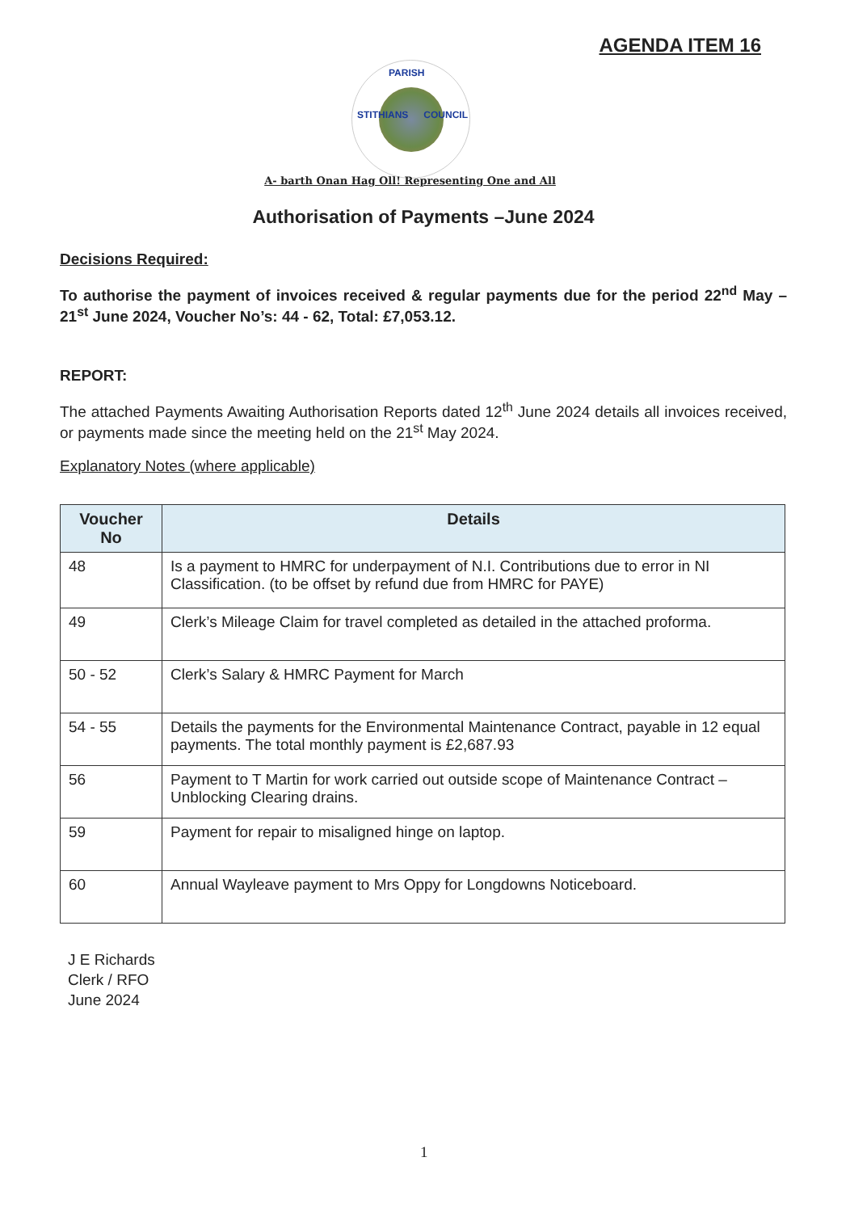AGENDA ITEM 16
PARISH
STITHIANS COUNCIL
A- barth Onan Hag Oll! Representing One and All
Authorisation of Payments –June 2024
Decisions Required:
To authorise the payment of invoices received & regular payments due for the period 22<sup>nd</sup> May – 21<sup>st</sup> June 2024, Voucher No’s: 44 - 62, Total: £7,053.12.
REPORT:
The attached Payments Awaiting Authorisation Reports dated 12<sup>th</sup> June 2024 details all invoices received, or payments made since the meeting held on the 21<sup>st</sup> May 2024.
Explanatory Notes (where applicable)
| Voucher No | Details |
| --- | --- |
| 48 | Is a payment to HMRC for underpayment of N.I. Contributions due to error in NI Classification. (to be offset by refund due from HMRC for PAYE) |
| 49 | Clerk’s Mileage Claim for travel completed as detailed in the attached proforma. |
| 50 - 52 | Clerk’s Salary & HMRC Payment for March |
| 54 - 55 | Details the payments for the Environmental Maintenance Contract, payable in 12 equal payments. The total monthly payment is £2,687.93 |
| 56 | Payment to T Martin for work carried out outside scope of Maintenance Contract – Unblocking Clearing drains. |
| 59 | Payment for repair to misaligned hinge on laptop. |
| 60 | Annual Wayleave payment to Mrs Oppy for Longdowns Noticeboard. |
J E Richards
Clerk / RFO
June 2024
1